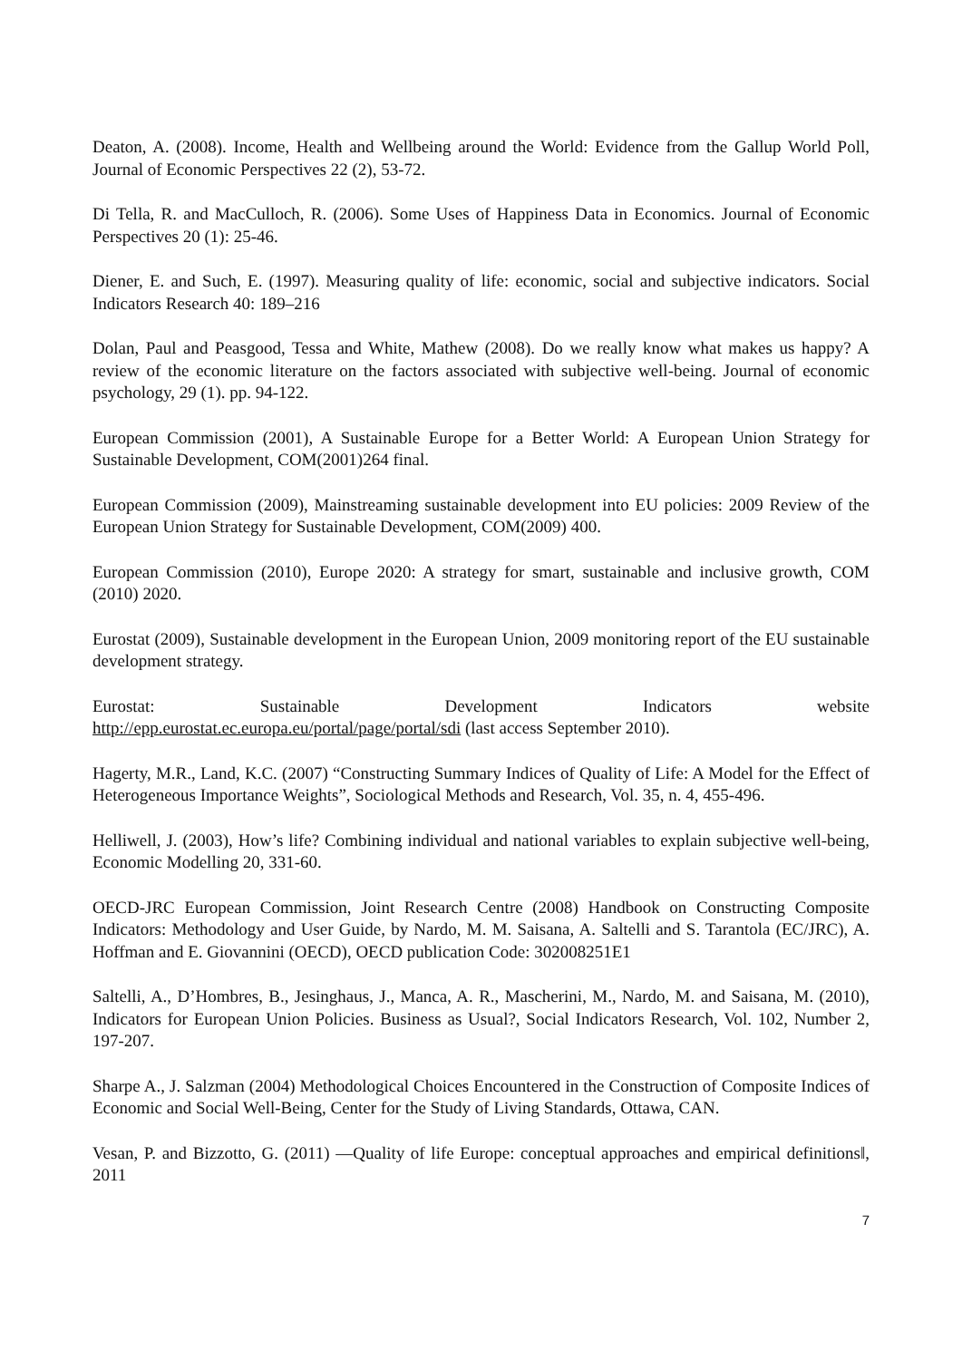Deaton, A. (2008). Income, Health and Wellbeing around the World: Evidence from the Gallup World Poll, Journal of Economic Perspectives 22 (2), 53-72.
Di Tella, R. and MacCulloch, R. (2006). Some Uses of Happiness Data in Economics. Journal of Economic Perspectives 20 (1): 25-46.
Diener, E. and Such, E. (1997). Measuring quality of life: economic, social and subjective indicators. Social Indicators Research 40: 189–216
Dolan, Paul and Peasgood, Tessa and White, Mathew (2008). Do we really know what makes us happy? A review of the economic literature on the factors associated with subjective well-being. Journal of economic psychology, 29 (1). pp. 94-122.
European Commission (2001), A Sustainable Europe for a Better World: A European Union Strategy for Sustainable Development, COM(2001)264 final.
European Commission (2009), Mainstreaming sustainable development into EU policies: 2009 Review of the European Union Strategy for Sustainable Development, COM(2009) 400.
European Commission (2010), Europe 2020: A strategy for smart, sustainable and inclusive growth, COM (2010) 2020.
Eurostat (2009), Sustainable development in the European Union, 2009 monitoring report of the EU sustainable development strategy.
Eurostat: Sustainable Development Indicators website
http://epp.eurostat.ec.europa.eu/portal/page/portal/sdi (last access September 2010).
Hagerty, M.R., Land, K.C. (2007) “Constructing Summary Indices of Quality of Life: A Model for the Effect of Heterogeneous Importance Weights”, Sociological Methods and Research, Vol. 35, n. 4, 455-496.
Helliwell, J. (2003), How’s life? Combining individual and national variables to explain subjective well-being, Economic Modelling 20, 331-60.
OECD-JRC European Commission, Joint Research Centre (2008) Handbook on Constructing Composite Indicators: Methodology and User Guide, by Nardo, M. M. Saisana, A. Saltelli and S. Tarantola (EC/JRC), A. Hoffman and E. Giovannini (OECD), OECD publication Code: 302008251E1
Saltelli, A., D’Hombres, B., Jesinghaus, J., Manca, A. R., Mascherini, M., Nardo, M. and Saisana, M. (2010), Indicators for European Union Policies. Business as Usual?, Social Indicators Research, Vol. 102, Number 2, 197-207.
Sharpe A., J. Salzman (2004) Methodological Choices Encountered in the Construction of Composite Indices of Economic and Social Well-Being, Center for the Study of Living Standards, Ottawa, CAN.
Vesan, P. and Bizzotto, G. (2011) ―Quality of life Europe: conceptual approaches and empirical definitions‖, 2011
7